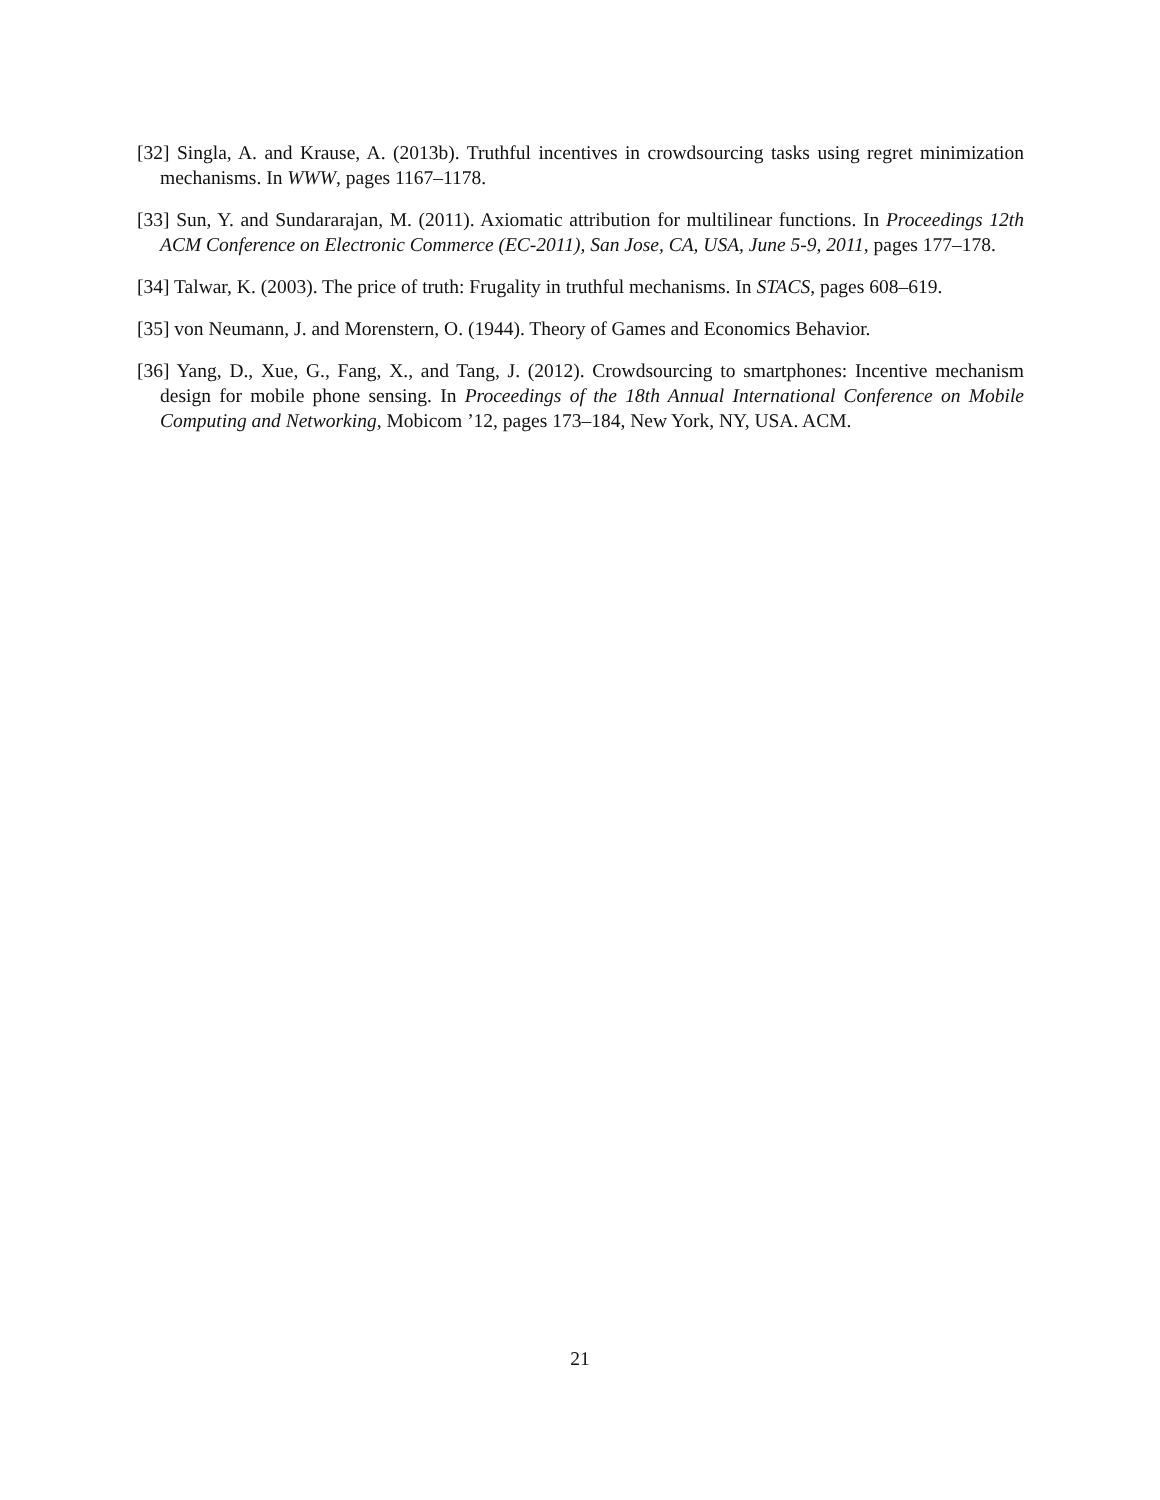[32] Singla, A. and Krause, A. (2013b). Truthful incentives in crowdsourcing tasks using regret minimization mechanisms. In WWW, pages 1167–1178.
[33] Sun, Y. and Sundararajan, M. (2011). Axiomatic attribution for multilinear functions. In Proceedings 12th ACM Conference on Electronic Commerce (EC-2011), San Jose, CA, USA, June 5-9, 2011, pages 177–178.
[34] Talwar, K. (2003). The price of truth: Frugality in truthful mechanisms. In STACS, pages 608–619.
[35] von Neumann, J. and Morenstern, O. (1944). Theory of Games and Economics Behavior.
[36] Yang, D., Xue, G., Fang, X., and Tang, J. (2012). Crowdsourcing to smartphones: Incentive mechanism design for mobile phone sensing. In Proceedings of the 18th Annual International Conference on Mobile Computing and Networking, Mobicom ’12, pages 173–184, New York, NY, USA. ACM.
21